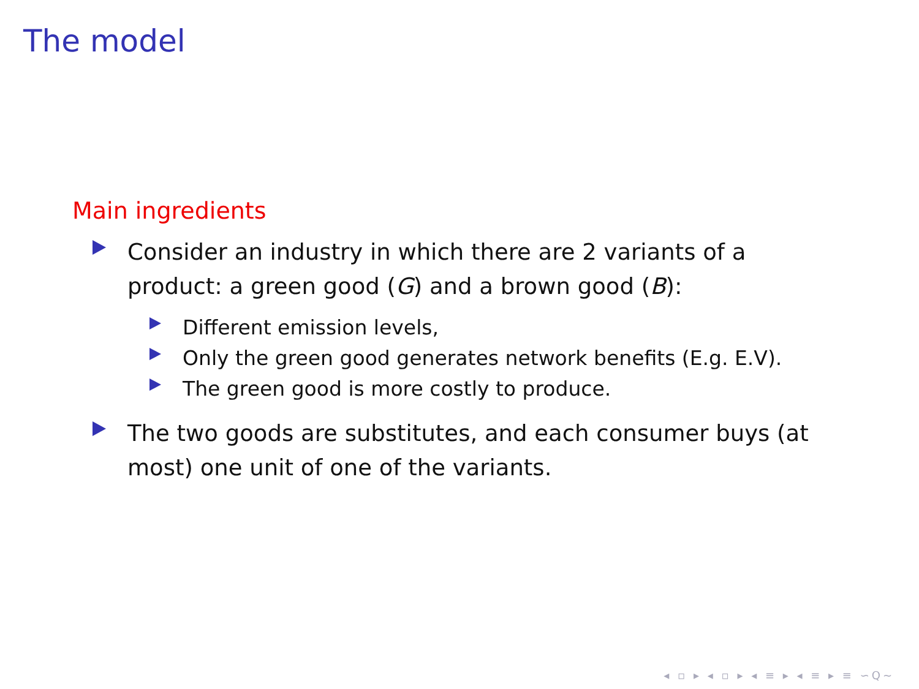The model
Main ingredients
Consider an industry in which there are 2 variants of a product: a green good (G) and a brown good (B):
Different emission levels,
Only the green good generates network benefits (E.g. E.V).
The green good is more costly to produce.
The two goods are substitutes, and each consumer buys (at most) one unit of one of the variants.
◂ ▫ ▸ ◂ ▫ ▸ ◂ ≡ ▸ ◂ ≡ ▸ ≡ ∽Q∼